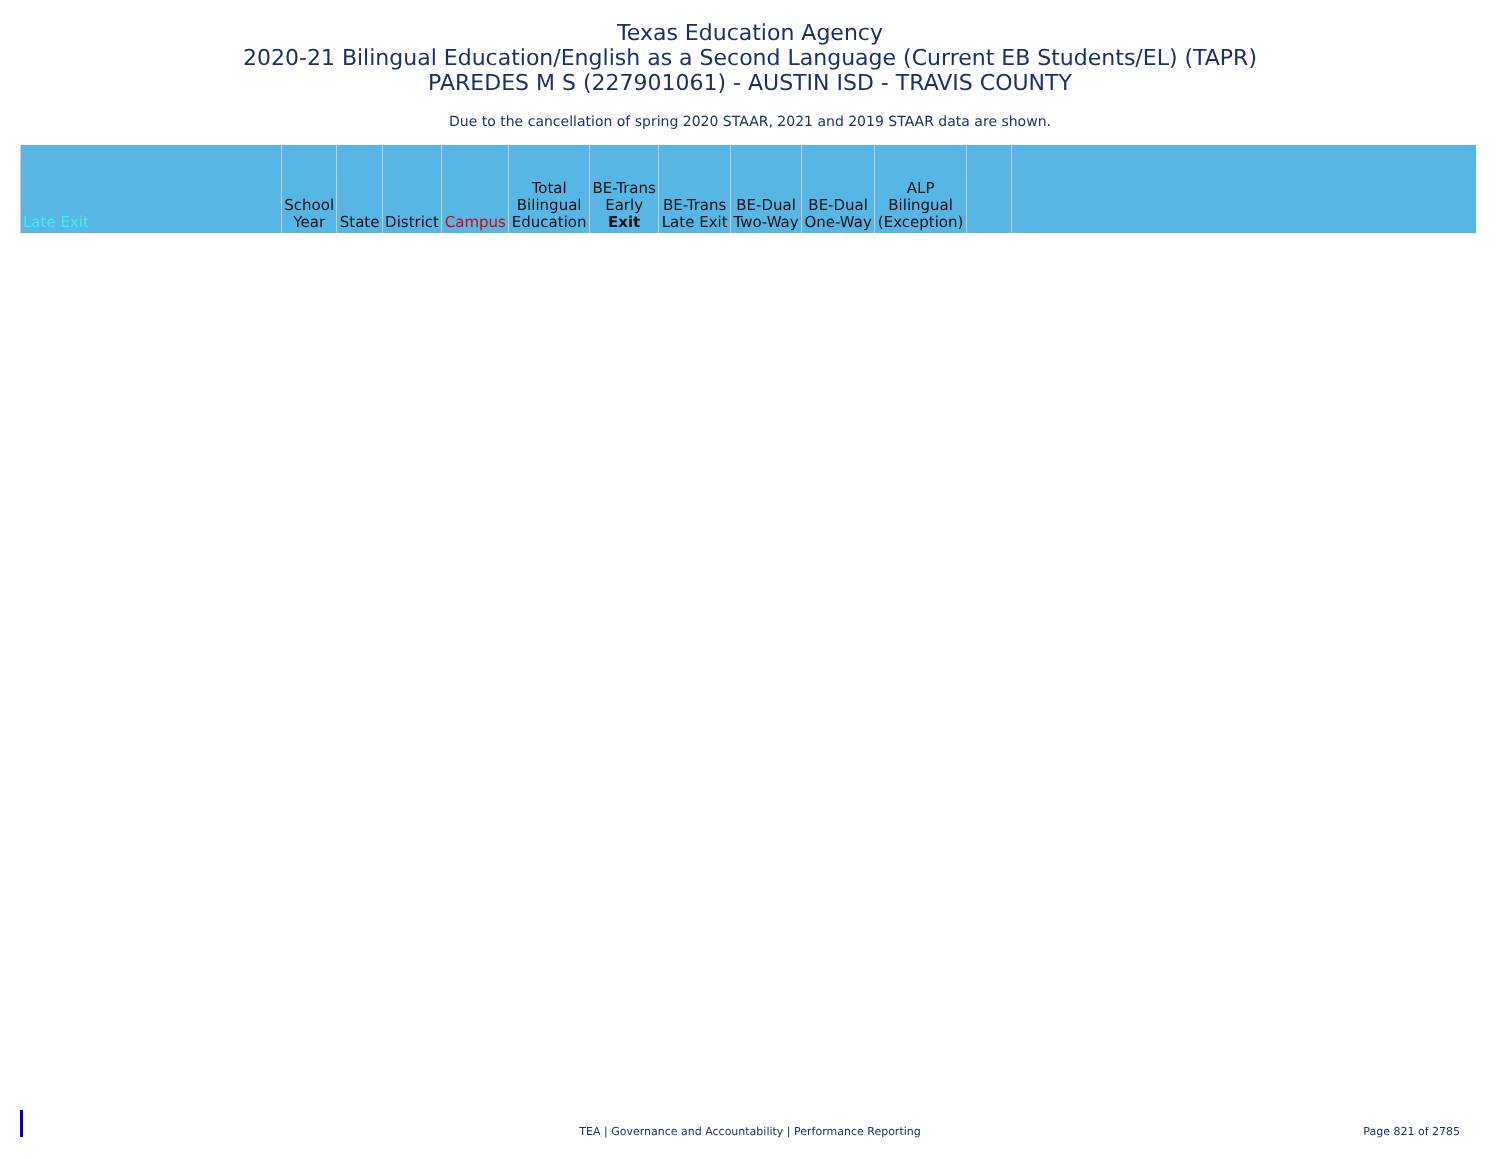Texas Education Agency
2020-21 Bilingual Education/English as a Second Language (Current EB Students/EL) (TAPR)
PAREDES M S (227901061) - AUSTIN ISD - TRAVIS COUNTY
Due to the cancellation of spring 2020 STAAR, 2021 and 2019 STAAR data are shown.
| Late Exit | School Year | State | District | Campus | Total Bilingual Education | BE-Trans Early Exit | BE-Trans Late Exit | BE-Dual Two-Way | BE-Dual One-Way | ALP Bilingual (Exception) | | |
| --- | --- | --- | --- | --- | --- | --- | --- | --- | --- | --- | --- | --- |
TEA | Governance and Accountability | Performance Reporting
Page 821 of 2785